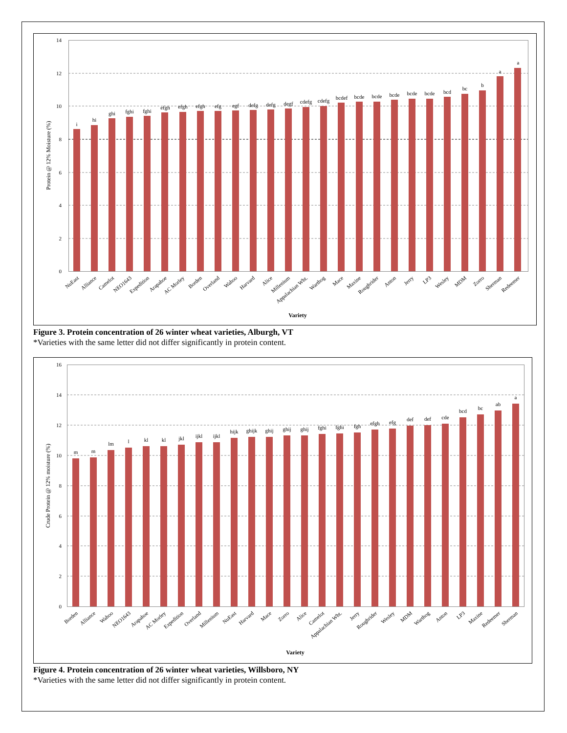14
12
10
8
6
4
2
0
Protein @ 12% Moisture (%)
i
hi
ghi
fghi
fghi
efgh
efgh
efgh
efg
egf
defg
defg
degf
cdefg
cdefg
bcdef
bcde
bcde
bcde
bcde
bcde
bcd
bc
b
a
a
NuEast
Alliance
Camelot
NEO1643
Expedition
Arapahoe
AC Morley
Borden
Overland
Wahoo
Harvard
Alice
Millenium
Appalachian Wht.
Warthog
Mace
Maxine
Roughrider
Anton
Jerry
LP3
Wesley
MDM
Zorro
Sherman
Redeemer
Variety
Figure 3. Protein concentration of 26 winter wheat varieties, Alburgh, VT
*Varieties with the same letter did not differ significantly in protein content.
16
14
12
10
8
6
4
2
0
Crude Protein @ 12% moisture (%)
m
m
lm
l
kl
kl
jkl
ijkl
ijkl
hijk
ghijk
ghij
ghij
ghij
fghi
fghi
fgh
efgh
efg
def
def
cde
bcd
bc
ab
a
Borden
Alliance
Wahoo
NEO1643
Arapahoe
AC Morley
Expedition
Overland
Millenium
NuEast
Harvard
Mace
Zorro
Alice
Camelot
Appalachian Wht.
Jerry
Roughrider
Wesley
MDM
Warthog
Anton
LP3
Maxine
Redeemer
Sherman
Variety
Figure 4. Protein concentration of 26 winter wheat varieties, Willsboro, NY
*Varieties with the same letter did not differ significantly in protein content.